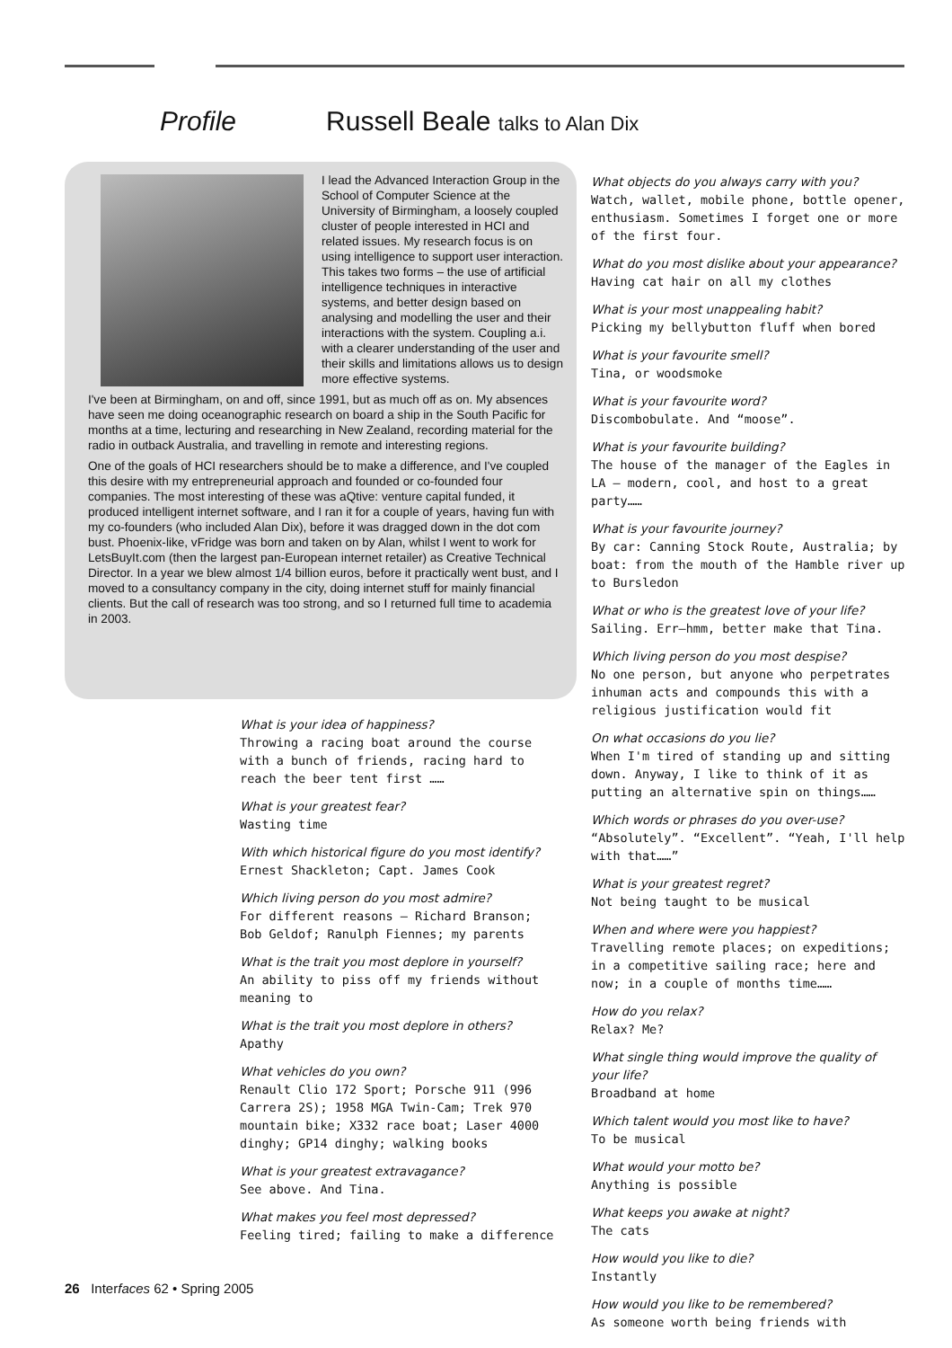Profile Russell Beale talks to Alan Dix
I lead the Advanced Interaction Group in the School of Computer Science at the University of Birmingham, a loosely coupled cluster of people interested in HCI and related issues. My research focus is on using intelligence to support user interaction. This takes two forms – the use of artificial intelligence techniques in interactive systems, and better design based on analysing and modelling the user and their interactions with the system. Coupling a.i. with a clearer understanding of the user and their skills and limitations allows us to design more effective systems.
I've been at Birmingham, on and off, since 1991, but as much off as on. My absences have seen me doing oceanographic research on board a ship in the South Pacific for months at a time, lecturing and researching in New Zealand, recording material for the radio in outback Australia, and travelling in remote and interesting regions.
One of the goals of HCI researchers should be to make a difference, and I've coupled this desire with my entrepreneurial approach and founded or co-founded four companies. The most interesting of these was aQtive: venture capital funded, it produced intelligent internet software, and I ran it for a couple of years, having fun with my co-founders (who included Alan Dix), before it was dragged down in the dot com bust. Phoenix-like, vFridge was born and taken on by Alan, whilst I went to work for LetsBuyIt.com (then the largest pan-European internet retailer) as Creative Technical Director. In a year we blew almost 1/4 billion euros, before it practically went bust, and I moved to a consultancy company in the city, doing internet stuff for mainly financial clients. But the call of research was too strong, and so I returned full time to academia in 2003.
What is your idea of happiness?
Throwing a racing boat around the course with a bunch of friends, racing hard to reach the beer tent first ……
What is your greatest fear?
Wasting time
With which historical figure do you most identify?
Ernest Shackleton; Capt. James Cook
Which living person do you most admire?
For different reasons – Richard Branson; Bob Geldof; Ranulph Fiennes; my parents
What is the trait you most deplore in yourself?
An ability to piss off my friends without meaning to
What is the trait you most deplore in others?
Apathy
What vehicles do you own?
Renault Clio 172 Sport; Porsche 911 (996 Carrera 2S); 1958 MGA Twin-Cam; Trek 970 mountain bike; X332 race boat; Laser 4000 dinghy; GP14 dinghy; walking books
What is your greatest extravagance?
See above. And Tina.
What makes you feel most depressed?
Feeling tired; failing to make a difference
What objects do you always carry with you?
Watch, wallet, mobile phone, bottle opener, enthusiasm. Sometimes I forget one or more of the first four.
What do you most dislike about your appearance?
Having cat hair on all my clothes
What is your most unappealing habit?
Picking my bellybutton fluff when bored
What is your favourite smell?
Tina, or woodsmoke
What is your favourite word?
Discombobulate. And “moose”.
What is your favourite building?
The house of the manager of the Eagles in LA – modern, cool, and host to a great party……
What is your favourite journey?
By car: Canning Stock Route, Australia; by boat: from the mouth of the Hamble river up to Bursledon
What or who is the greatest love of your life?
Sailing. Err–hmm, better make that Tina.
Which living person do you most despise?
No one person, but anyone who perpetrates inhuman acts and compounds this with a religious justification would fit
On what occasions do you lie?
When I'm tired of standing up and sitting down. Anyway, I like to think of it as putting an alternative spin on things……
Which words or phrases do you over-use?
“Absolutely”. “Excellent”. “Yeah, I'll help with that……”
What is your greatest regret?
Not being taught to be musical
When and where were you happiest?
Travelling remote places; on expeditions; in a competitive sailing race; here and now; in a couple of months time……
How do you relax?
Relax? Me?
What single thing would improve the quality of your life?
Broadband at home
Which talent would you most like to have?
To be musical
What would your motto be?
Anything is possible
What keeps you awake at night?
The cats
How would you like to die?
Instantly
How would you like to be remembered?
As someone worth being friends with
26 Interfaces 62 • Spring 2005